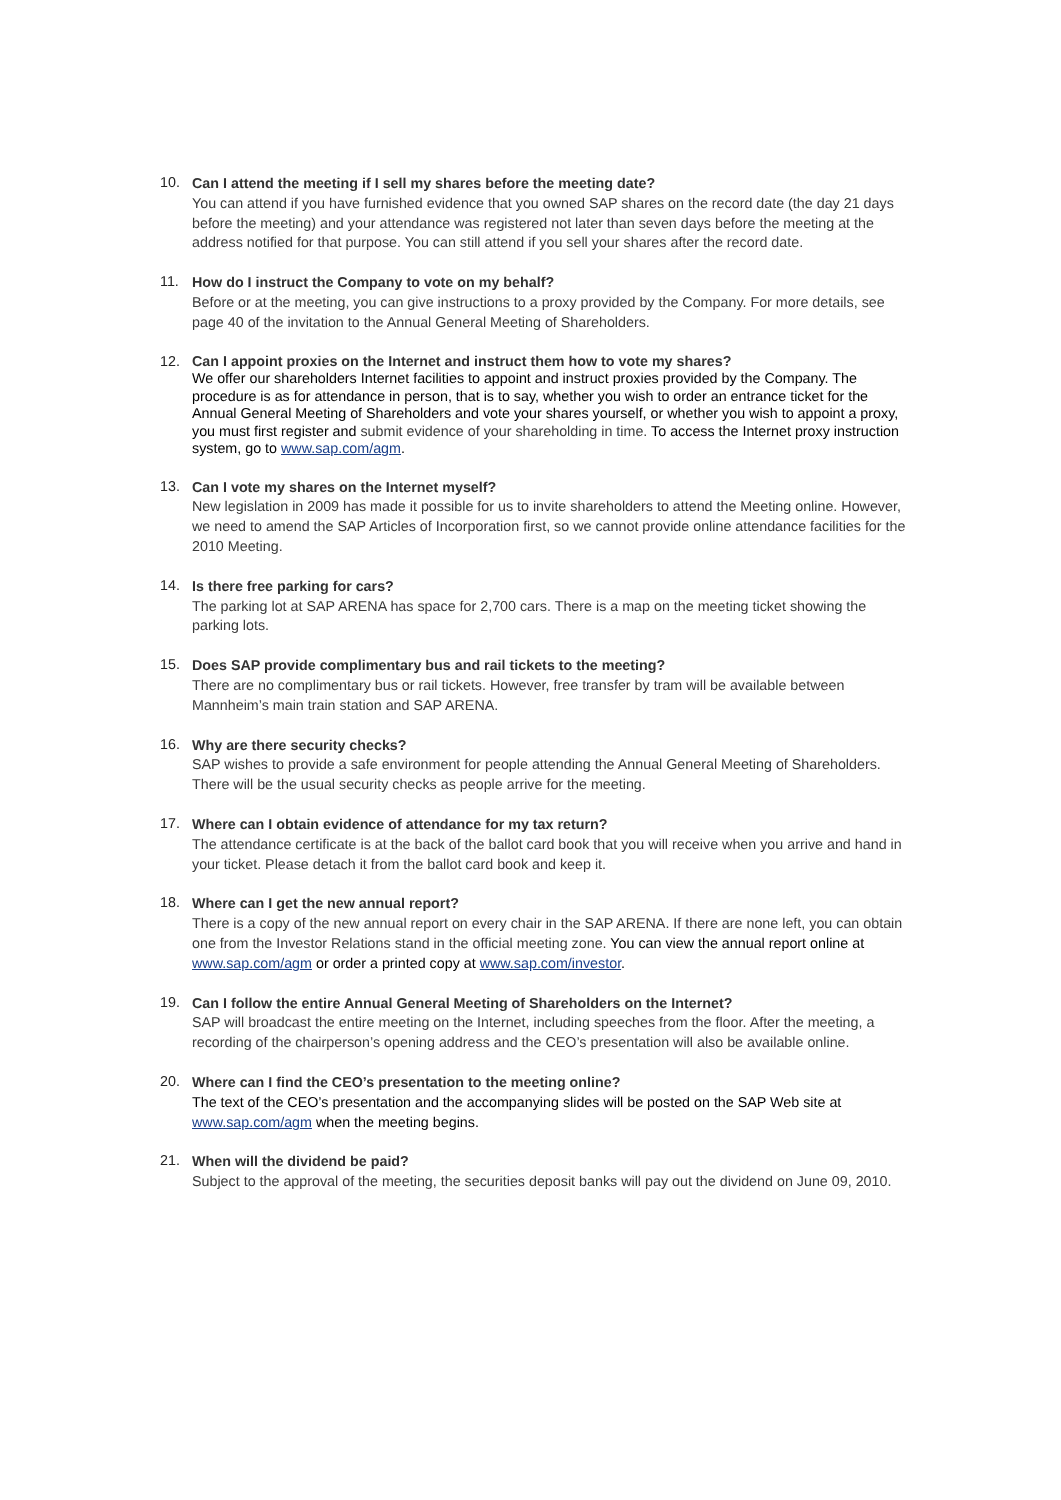10.
Can I attend the meeting if I sell my shares before the meeting date?
You can attend if you have furnished evidence that you owned SAP shares on the record date (the day 21 days before the meeting) and your attendance was registered not later than seven days before the meeting at the address notified for that purpose. You can still attend if you sell your shares after the record date.
11.
How do I instruct the Company to vote on my behalf?
Before or at the meeting, you can give instructions to a proxy provided by the Company. For more details, see page 40 of the invitation to the Annual General Meeting of Shareholders.
12.
Can I appoint proxies on the Internet and instruct them how to vote my shares?
We offer our shareholders Internet facilities to appoint and instruct proxies provided by the Company. The procedure is as for attendance in person, that is to say, whether you wish to order an entrance ticket for the Annual General Meeting of Shareholders and vote your shares yourself, or whether you wish to appoint a proxy, you must first register and submit evidence of your shareholding in time. To access the Internet proxy instruction system, go to www.sap.com/agm.
13.
Can I vote my shares on the Internet myself?
New legislation in 2009 has made it possible for us to invite shareholders to attend the Meeting online. However, we need to amend the SAP Articles of Incorporation first, so we cannot provide online attendance facilities for the 2010 Meeting.
14.
Is there free parking for cars?
The parking lot at SAP ARENA has space for 2,700 cars. There is a map on the meeting ticket showing the parking lots.
15.
Does SAP provide complimentary bus and rail tickets to the meeting?
There are no complimentary bus or rail tickets. However, free transfer by tram will be available between Mannheim’s main train station and SAP ARENA.
16.
Why are there security checks?
SAP wishes to provide a safe environment for people attending the Annual General Meeting of Shareholders. There will be the usual security checks as people arrive for the meeting.
17.
Where can I obtain evidence of attendance for my tax return?
The attendance certificate is at the back of the ballot card book that you will receive when you arrive and hand in your ticket. Please detach it from the ballot card book and keep it.
18.
Where can I get the new annual report?
There is a copy of the new annual report on every chair in the SAP ARENA. If there are none left, you can obtain one from the Investor Relations stand in the official meeting zone. You can view the annual report online at www.sap.com/agm or order a printed copy at www.sap.com/investor.
19.
Can I follow the entire Annual General Meeting of Shareholders on the Internet?
SAP will broadcast the entire meeting on the Internet, including speeches from the floor. After the meeting, a recording of the chairperson’s opening address and the CEO’s presentation will also be available online.
20.
Where can I find the CEO’s presentation to the meeting online?
The text of the CEO’s presentation and the accompanying slides will be posted on the SAP Web site at www.sap.com/agm when the meeting begins.
21.
When will the dividend be paid?
Subject to the approval of the meeting, the securities deposit banks will pay out the dividend on June 09, 2010.